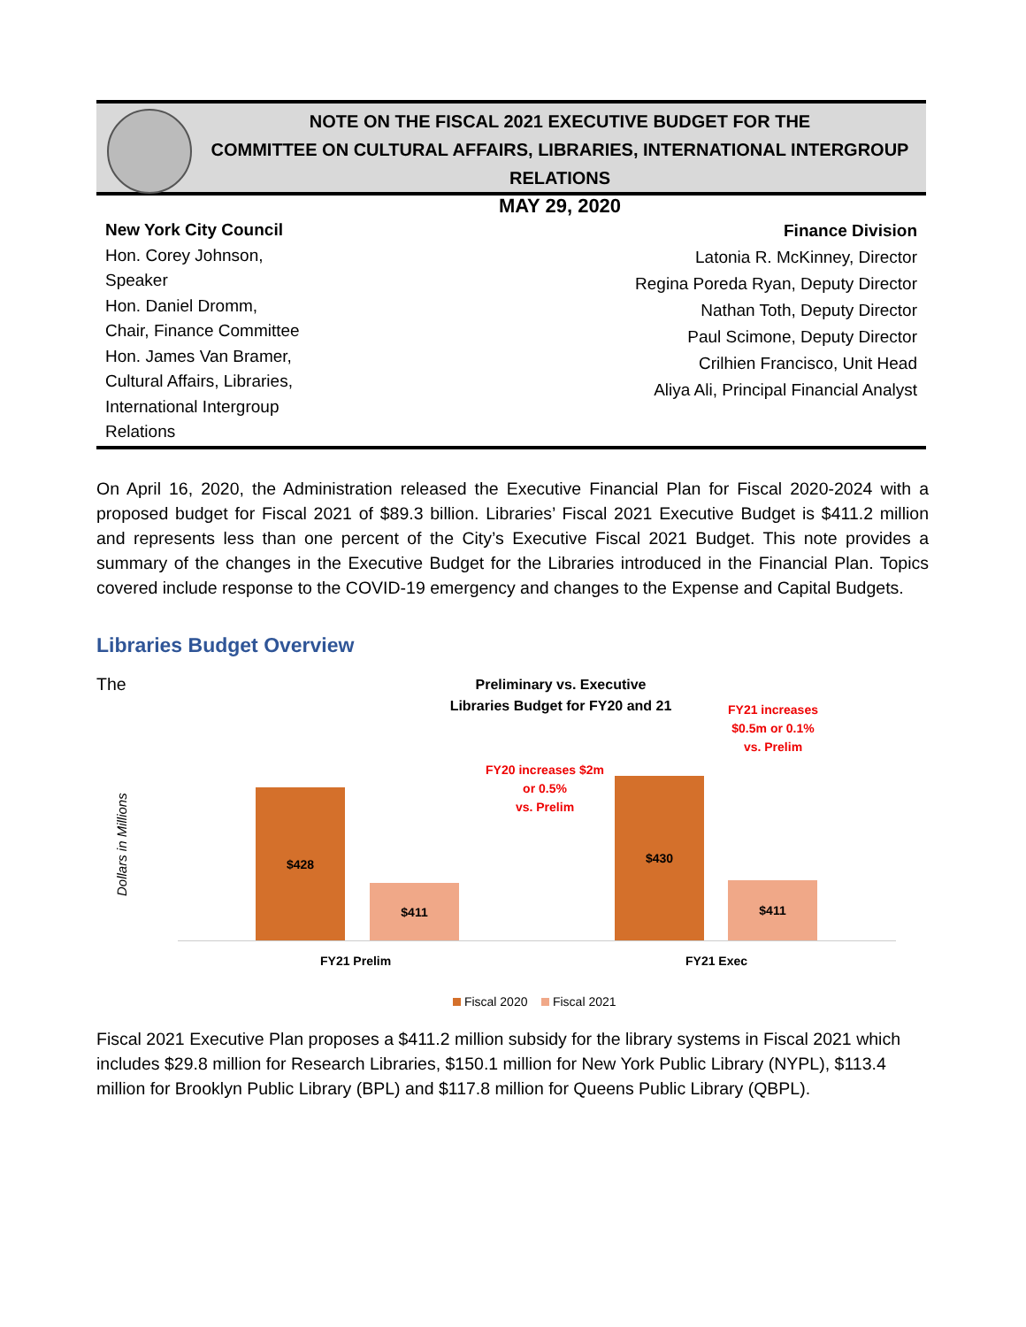NOTE ON THE FISCAL 2021 EXECUTIVE BUDGET FOR THE
COMMITTEE ON CULTURAL AFFAIRS, LIBRARIES, INTERNATIONAL INTERGROUP RELATIONS
MAY 29, 2020
New York City Council
Hon. Corey Johnson,
Speaker
Hon. Daniel Dromm,
Chair, Finance Committee
Hon. James Van Bramer,
Cultural Affairs, Libraries,
International Intergroup
Relations
Finance Division
Latonia R. McKinney, Director
Regina Poreda Ryan, Deputy Director
Nathan Toth, Deputy Director
Paul Scimone, Deputy Director
Crilhien Francisco, Unit Head
Aliya Ali, Principal Financial Analyst
On April 16, 2020, the Administration released the Executive Financial Plan for Fiscal 2020-2024 with a proposed budget for Fiscal 2021 of $89.3 billion. Libraries’ Fiscal 2021 Executive Budget is $411.2 million and represents less than one percent of the City’s Executive Fiscal 2021 Budget. This note provides a summary of the changes in the Executive Budget for the Libraries introduced in the Financial Plan. Topics covered include response to the COVID-19 emergency and changes to the Expense and Capital Budgets.
Libraries Budget Overview
The
Preliminary vs. Executive
Libraries Budget for FY20 and 21
FY21 increases
$0.5m or 0.1%
vs. Prelim
FY20 increases $2m
or 0.5%
vs. Prelim
Dollars in Millions
$428
$411
$430
$411
FY21 Prelim FY21 Exec
Fiscal 2020 Fiscal 2021
Fiscal 2021 Executive Plan proposes a $411.2 million subsidy for the library systems in Fiscal 2021 which includes $29.8 million for Research Libraries, $150.1 million for New York Public Library (NYPL), $113.4 million for Brooklyn Public Library (BPL) and $117.8 million for Queens Public Library (QBPL).